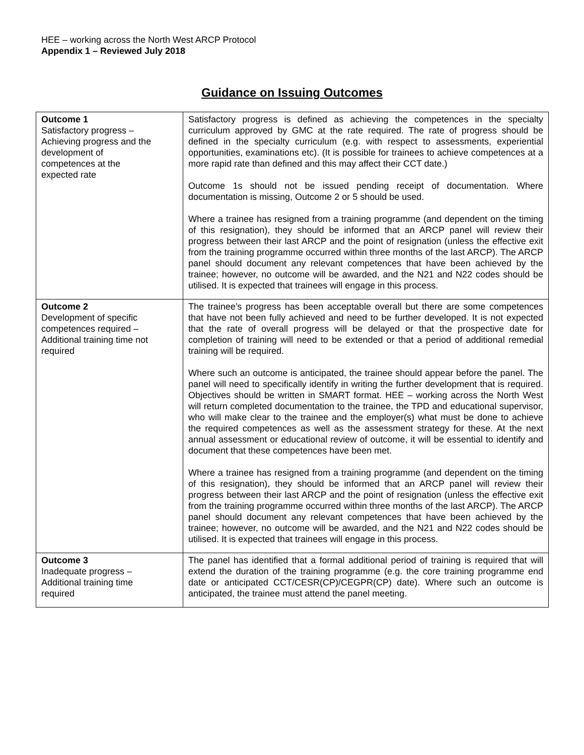HEE – working across the North West ARCP Protocol
Appendix 1 – Reviewed July 2018
Guidance on Issuing Outcomes
| Outcome 1 Satisfactory progress – Achieving progress and the development of competences at the expected rate | Satisfactory progress is defined as achieving the competences in the specialty curriculum approved by GMC at the rate required. The rate of progress should be defined in the specialty curriculum (e.g. with respect to assessments, experiential opportunities, examinations etc). (It is possible for trainees to achieve competences at a more rapid rate than defined and this may affect their CCT date.) Outcome 1s should not be issued pending receipt of documentation. Where documentation is missing, Outcome 2 or 5 should be used. Where a trainee has resigned from a training programme (and dependent on the timing of this resignation), they should be informed that an ARCP panel will review their progress between their last ARCP and the point of resignation (unless the effective exit from the training programme occurred within three months of the last ARCP). The ARCP panel should document any relevant competences that have been achieved by the trainee; however, no outcome will be awarded, and the N21 and N22 codes should be utilised. It is expected that trainees will engage in this process. |
| Outcome 2 Development of specific competences required – Additional training time not required | The trainee’s progress has been acceptable overall but there are some competences that have not been fully achieved and need to be further developed. It is not expected that the rate of overall progress will be delayed or that the prospective date for completion of training will need to be extended or that a period of additional remedial training will be required. Where such an outcome is anticipated, the trainee should appear before the panel. The panel will need to specifically identify in writing the further development that is required. Objectives should be written in SMART format. HEE – working across the North West will return completed documentation to the trainee, the TPD and educational supervisor, who will make clear to the trainee and the employer(s) what must be done to achieve the required competences as well as the assessment strategy for these. At the next annual assessment or educational review of outcome, it will be essential to identify and document that these competences have been met. Where a trainee has resigned from a training programme (and dependent on the timing of this resignation), they should be informed that an ARCP panel will review their progress between their last ARCP and the point of resignation (unless the effective exit from the training programme occurred within three months of the last ARCP). The ARCP panel should document any relevant competences that have been achieved by the trainee; however, no outcome will be awarded, and the N21 and N22 codes should be utilised. It is expected that trainees will engage in this process. |
| Outcome 3 Inadequate progress – Additional training time required | The panel has identified that a formal additional period of training is required that will extend the duration of the training programme (e.g. the core training programme end date or anticipated CCT/CESR(CP)/CEGPR(CP) date). Where such an outcome is anticipated, the trainee must attend the panel meeting. |